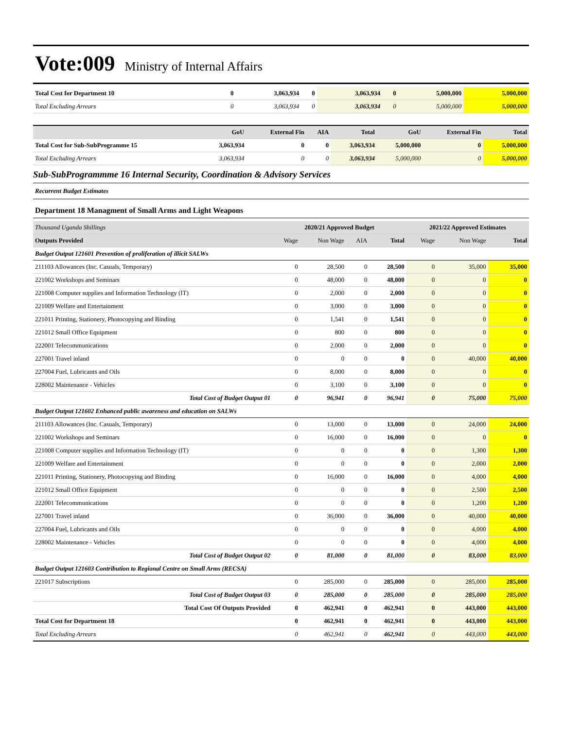Vote:009 Ministry of Internal Affairs
| Total Cost for Department 10 | 0 | 3,063,934 | 0 | 3,063,934 | 0 | 5,000,000 | 5,000,000 |
| Total Excluding Arrears | 0 | 3,063,934 | 0 | 3,063,934 | 0 | 5,000,000 | 5,000,000 |
| | GoU | External Fin | AIA | Total | GoU | External Fin | Total |
| --- | --- | --- | --- | --- | --- | --- | --- |
| Total Cost for Sub-SubProgramme 15 | 3,063,934 | 0 | 0 | 3,063,934 | 5,000,000 | 0 | 5,000,000 |
| Total Excluding Arrears | 3,063,934 | 0 | 0 | 3,063,934 | 5,000,000 | 0 | 5,000,000 |
Sub-SubProgrammme 16 Internal Security, Coordination & Advisory Services
Recurrent Budget Estimates
Department 18 Managment of Small Arms and Light Weapons
| Thousand Uganda Shillings | 2020/21 Approved Budget | | | | 2021/22 Approved Estimates | | |
| Outputs Provided | Wage | Non Wage | AIA | Total | Wage | Non Wage | Total |
| Budget Output 121601 Prevention of proliferation of illicit SALWs | | | | | | | |
| 211103 Allowances (Inc. Casuals, Temporary) | 0 | 28,500 | 0 | 28,500 | 0 | 35,000 | 35,000 |
| 221002 Workshops and Seminars | 0 | 48,000 | 0 | 48,000 | 0 | 0 | 0 |
| 221008 Computer supplies and Information Technology (IT) | 0 | 2,000 | 0 | 2,000 | 0 | 0 | 0 |
| 221009 Welfare and Entertainment | 0 | 3,000 | 0 | 3,000 | 0 | 0 | 0 |
| 221011 Printing, Stationery, Photocopying and Binding | 0 | 1,541 | 0 | 1,541 | 0 | 0 | 0 |
| 221012 Small Office Equipment | 0 | 800 | 0 | 800 | 0 | 0 | 0 |
| 222001 Telecommunications | 0 | 2,000 | 0 | 2,000 | 0 | 0 | 0 |
| 227001 Travel inland | 0 | 0 | 0 | 0 | 0 | 40,000 | 40,000 |
| 227004 Fuel, Lubricants and Oils | 0 | 8,000 | 0 | 8,000 | 0 | 0 | 0 |
| 228002 Maintenance - Vehicles | 0 | 3,100 | 0 | 3,100 | 0 | 0 | 0 |
| Total Cost of Budget Output 01 | 0 | 96,941 | 0 | 96,941 | 0 | 75,000 | 75,000 |
| Budget Output 121602 Enhanced public awareness and education on SALWs | | | | | | | |
| 211103 Allowances (Inc. Casuals, Temporary) | 0 | 13,000 | 0 | 13,000 | 0 | 24,000 | 24,000 |
| 221002 Workshops and Seminars | 0 | 16,000 | 0 | 16,000 | 0 | 0 | 0 |
| 221008 Computer supplies and Information Technology (IT) | 0 | 0 | 0 | 0 | 0 | 1,300 | 1,300 |
| 221009 Welfare and Entertainment | 0 | 0 | 0 | 0 | 0 | 2,000 | 2,000 |
| 221011 Printing, Stationery, Photocopying and Binding | 0 | 16,000 | 0 | 16,000 | 0 | 4,000 | 4,000 |
| 221012 Small Office Equipment | 0 | 0 | 0 | 0 | 0 | 2,500 | 2,500 |
| 222001 Telecommunications | 0 | 0 | 0 | 0 | 0 | 1,200 | 1,200 |
| 227001 Travel inland | 0 | 36,000 | 0 | 36,000 | 0 | 40,000 | 40,000 |
| 227004 Fuel, Lubricants and Oils | 0 | 0 | 0 | 0 | 0 | 4,000 | 4,000 |
| 228002 Maintenance - Vehicles | 0 | 0 | 0 | 0 | 0 | 4,000 | 4,000 |
| Total Cost of Budget Output 02 | 0 | 81,000 | 0 | 81,000 | 0 | 83,000 | 83,000 |
| Budget Output 121603 Contribution to Regional Centre on Small Arms (RECSA) | | | | | | | |
| 221017 Subscriptions | 0 | 285,000 | 0 | 285,000 | 0 | 285,000 | 285,000 |
| Total Cost of Budget Output 03 | 0 | 285,000 | 0 | 285,000 | 0 | 285,000 | 285,000 |
| Total Cost Of Outputs Provided | 0 | 462,941 | 0 | 462,941 | 0 | 443,000 | 443,000 |
| Total Cost for Department 18 | 0 | 462,941 | 0 | 462,941 | 0 | 443,000 | 443,000 |
| Total Excluding Arrears | 0 | 462,941 | 0 | 462,941 | 0 | 443,000 | 443,000 |